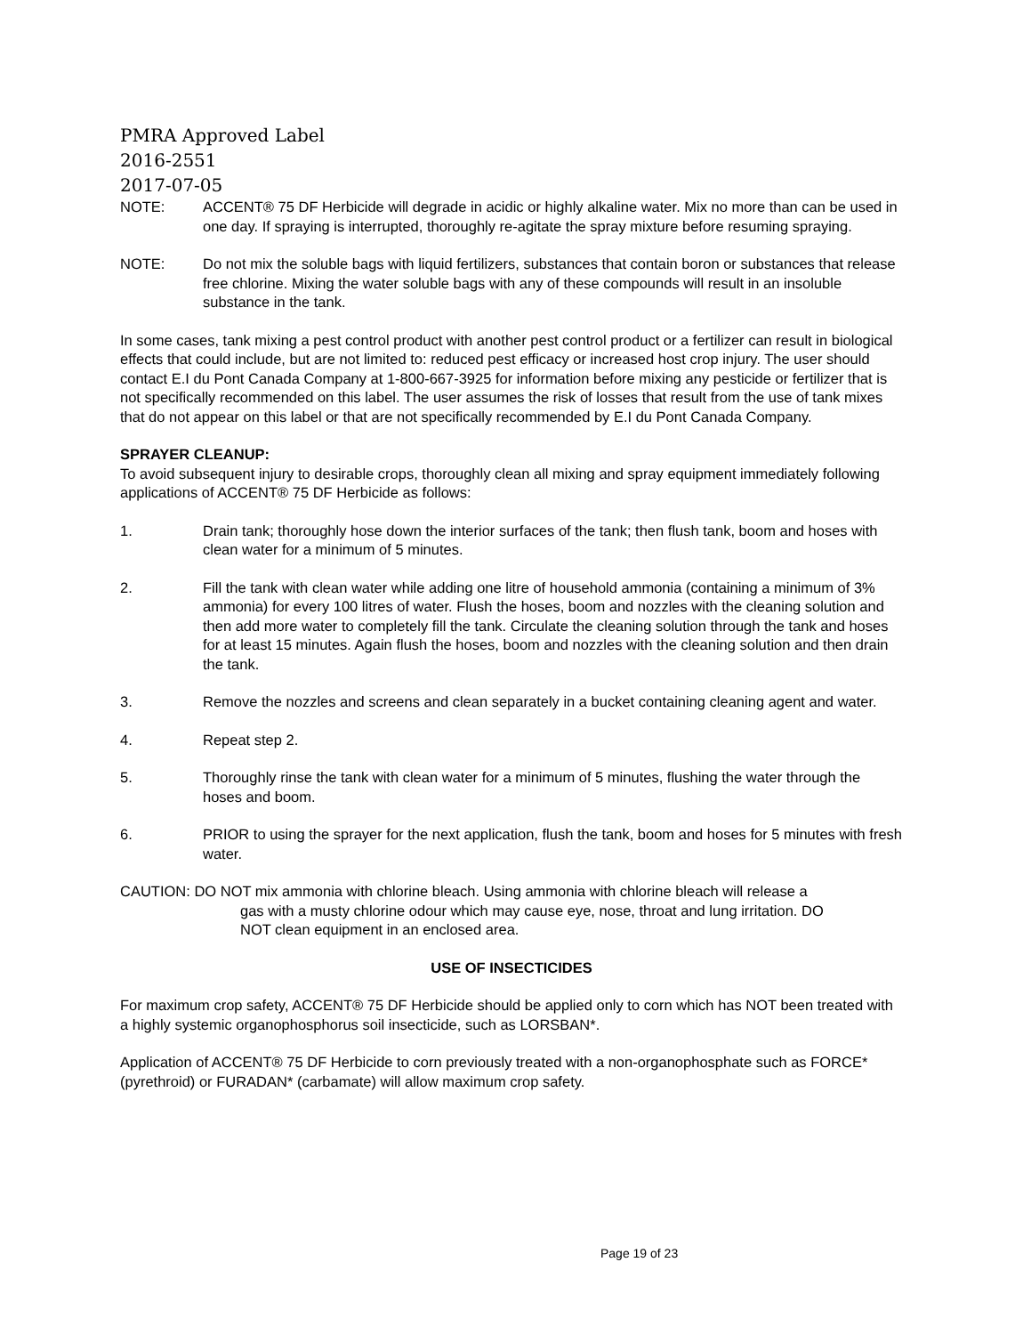PMRA Approved Label
2016-2551
2017-07-05
NOTE: ACCENT® 75 DF Herbicide will degrade in acidic or highly alkaline water. Mix no more than can be used in one day. If spraying is interrupted, thoroughly re-agitate the spray mixture before resuming spraying.
NOTE: Do not mix the soluble bags with liquid fertilizers, substances that contain boron or substances that release free chlorine. Mixing the water soluble bags with any of these compounds will result in an insoluble substance in the tank.
In some cases, tank mixing a pest control product with another pest control product or a fertilizer can result in biological effects that could include, but are not limited to: reduced pest efficacy or increased host crop injury. The user should contact E.I du Pont Canada Company at 1-800-667-3925 for information before mixing any pesticide or fertilizer that is not specifically recommended on this label. The user assumes the risk of losses that result from the use of tank mixes that do not appear on this label or that are not specifically recommended by E.I du Pont Canada Company.
SPRAYER CLEANUP:
To avoid subsequent injury to desirable crops, thoroughly clean all mixing and spray equipment immediately following applications of ACCENT® 75 DF Herbicide as follows:
1. Drain tank; thoroughly hose down the interior surfaces of the tank; then flush tank, boom and hoses with clean water for a minimum of 5 minutes.
2. Fill the tank with clean water while adding one litre of household ammonia (containing a minimum of 3% ammonia) for every 100 litres of water. Flush the hoses, boom and nozzles with the cleaning solution and then add more water to completely fill the tank. Circulate the cleaning solution through the tank and hoses for at least 15 minutes. Again flush the hoses, boom and nozzles with the cleaning solution and then drain the tank.
3. Remove the nozzles and screens and clean separately in a bucket containing cleaning agent and water.
4. Repeat step 2.
5. Thoroughly rinse the tank with clean water for a minimum of 5 minutes, flushing the water through the hoses and boom.
6. PRIOR to using the sprayer for the next application, flush the tank, boom and hoses for 5 minutes with fresh water.
CAUTION: DO NOT mix ammonia with chlorine bleach. Using ammonia with chlorine bleach will release a
gas with a musty chlorine odour which may cause eye, nose, throat and lung irritation. DO
NOT clean equipment in an enclosed area.
USE OF INSECTICIDES
For maximum crop safety, ACCENT® 75 DF Herbicide should be applied only to corn which has NOT been treated with a highly systemic organophosphorus soil insecticide, such as LORSBAN*.
Application of ACCENT® 75 DF Herbicide to corn previously treated with a non-organophosphate such as FORCE* (pyrethroid) or FURADAN* (carbamate) will allow maximum crop safety.
Page 19 of 23